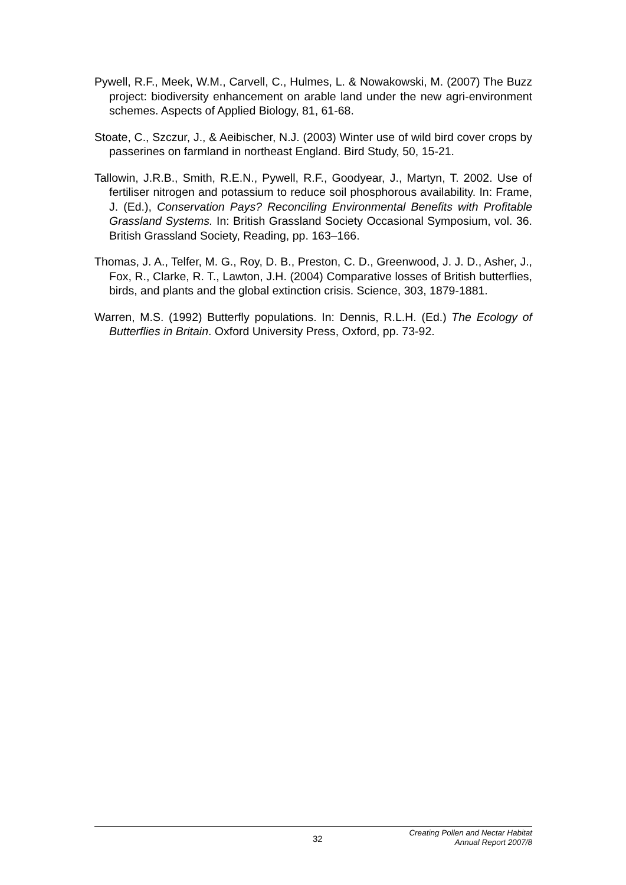Pywell, R.F., Meek, W.M., Carvell, C., Hulmes, L. & Nowakowski, M. (2007) The Buzz project: biodiversity enhancement on arable land under the new agri-environment schemes. Aspects of Applied Biology, 81, 61-68.
Stoate, C., Szczur, J., & Aeibischer, N.J. (2003) Winter use of wild bird cover crops by passerines on farmland in northeast England. Bird Study, 50, 15-21.
Tallowin, J.R.B., Smith, R.E.N., Pywell, R.F., Goodyear, J., Martyn, T. 2002. Use of fertiliser nitrogen and potassium to reduce soil phosphorous availability. In: Frame, J. (Ed.), Conservation Pays? Reconciling Environmental Benefits with Profitable Grassland Systems. In: British Grassland Society Occasional Symposium, vol. 36. British Grassland Society, Reading, pp. 163–166.
Thomas, J. A., Telfer, M. G., Roy, D. B., Preston, C. D., Greenwood, J. J. D., Asher, J., Fox, R., Clarke, R. T., Lawton, J.H. (2004) Comparative losses of British butterflies, birds, and plants and the global extinction crisis. Science, 303, 1879-1881.
Warren, M.S. (1992) Butterfly populations. In: Dennis, R.L.H. (Ed.) The Ecology of Butterflies in Britain. Oxford University Press, Oxford, pp. 73-92.
32
Creating Pollen and Nectar Habitat
Annual Report 2007/8